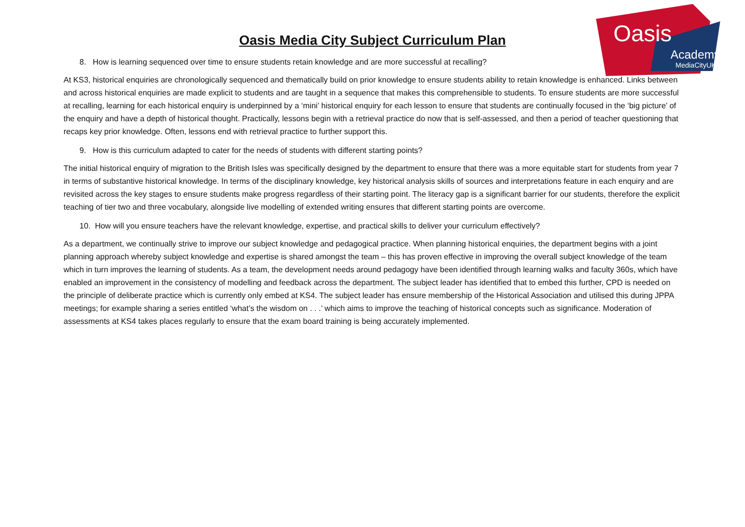Oasis
Academy
MediaCityUK
Oasis Media City Subject Curriculum Plan
8. How is learning sequenced over time to ensure students retain knowledge and are more successful at recalling?
At KS3, historical enquiries are chronologically sequenced and thematically build on prior knowledge to ensure students ability to retain knowledge is enhanced. Links between and across historical enquiries are made explicit to students and are taught in a sequence that makes this comprehensible to students. To ensure students are more successful at recalling, learning for each historical enquiry is underpinned by a ‘mini’ historical enquiry for each lesson to ensure that students are continually focused in the ‘big picture’ of the enquiry and have a depth of historical thought. Practically, lessons begin with a retrieval practice do now that is self-assessed, and then a period of teacher questioning that recaps key prior knowledge. Often, lessons end with retrieval practice to further support this.
9. How is this curriculum adapted to cater for the needs of students with different starting points?
The initial historical enquiry of migration to the British Isles was specifically designed by the department to ensure that there was a more equitable start for students from year 7 in terms of substantive historical knowledge. In terms of the disciplinary knowledge, key historical analysis skills of sources and interpretations feature in each enquiry and are revisited across the key stages to ensure students make progress regardless of their starting point. The literacy gap is a significant barrier for our students, therefore the explicit teaching of tier two and three vocabulary, alongside live modelling of extended writing ensures that different starting points are overcome.
10. How will you ensure teachers have the relevant knowledge, expertise, and practical skills to deliver your curriculum effectively?
As a department, we continually strive to improve our subject knowledge and pedagogical practice. When planning historical enquiries, the department begins with a joint planning approach whereby subject knowledge and expertise is shared amongst the team – this has proven effective in improving the overall subject knowledge of the team which in turn improves the learning of students. As a team, the development needs around pedagogy have been identified through learning walks and faculty 360s, which have enabled an improvement in the consistency of modelling and feedback across the department. The subject leader has identified that to embed this further, CPD is needed on the principle of deliberate practice which is currently only embed at KS4. The subject leader has ensure membership of the Historical Association and utilised this during JPPA meetings; for example sharing a series entitled ‘what’s the wisdom on . . .’ which aims to improve the teaching of historical concepts such as significance. Moderation of assessments at KS4 takes places regularly to ensure that the exam board training is being accurately implemented.